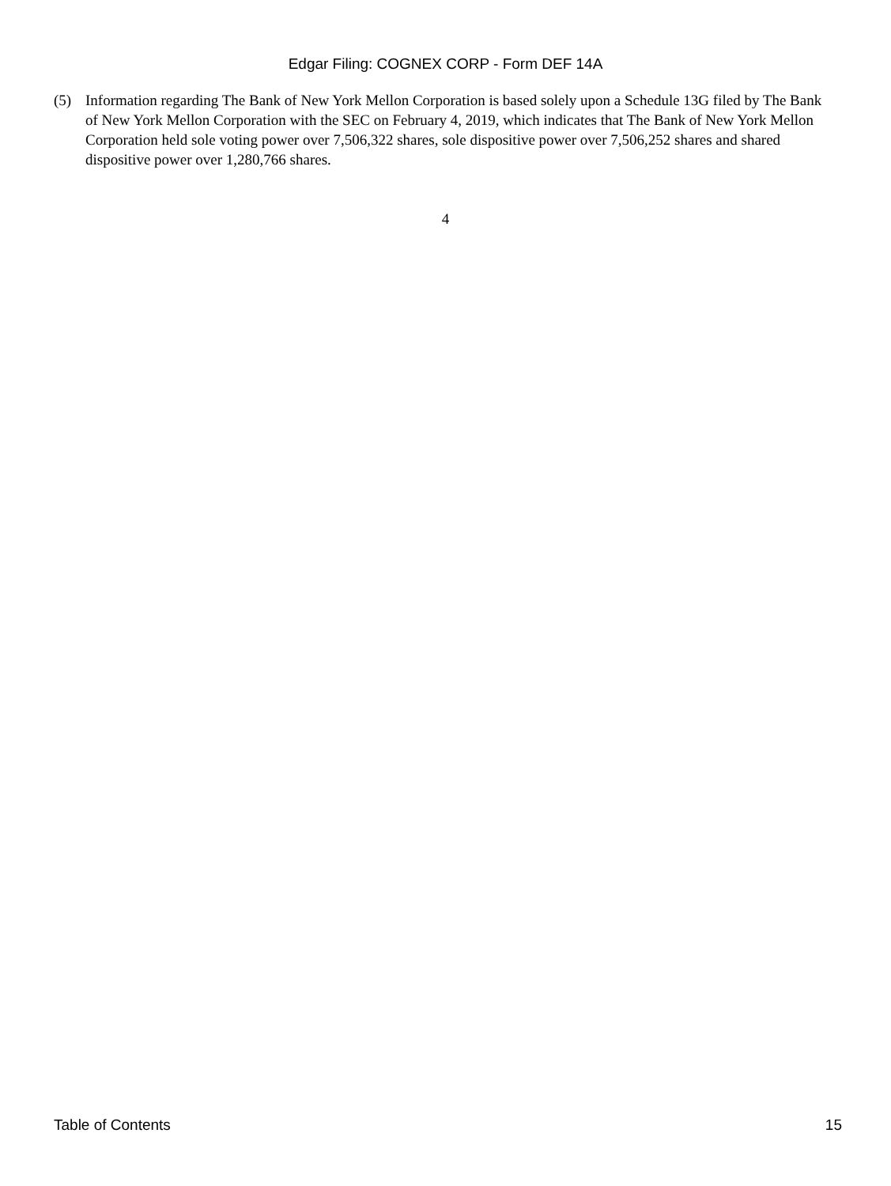Edgar Filing: COGNEX CORP - Form DEF 14A
(5) Information regarding The Bank of New York Mellon Corporation is based solely upon a Schedule 13G filed by The Bank of New York Mellon Corporation with the SEC on February 4, 2019, which indicates that The Bank of New York Mellon Corporation held sole voting power over 7,506,322 shares, sole dispositive power over 7,506,252 shares and shared dispositive power over 1,280,766 shares.
4
Table of Contents 15